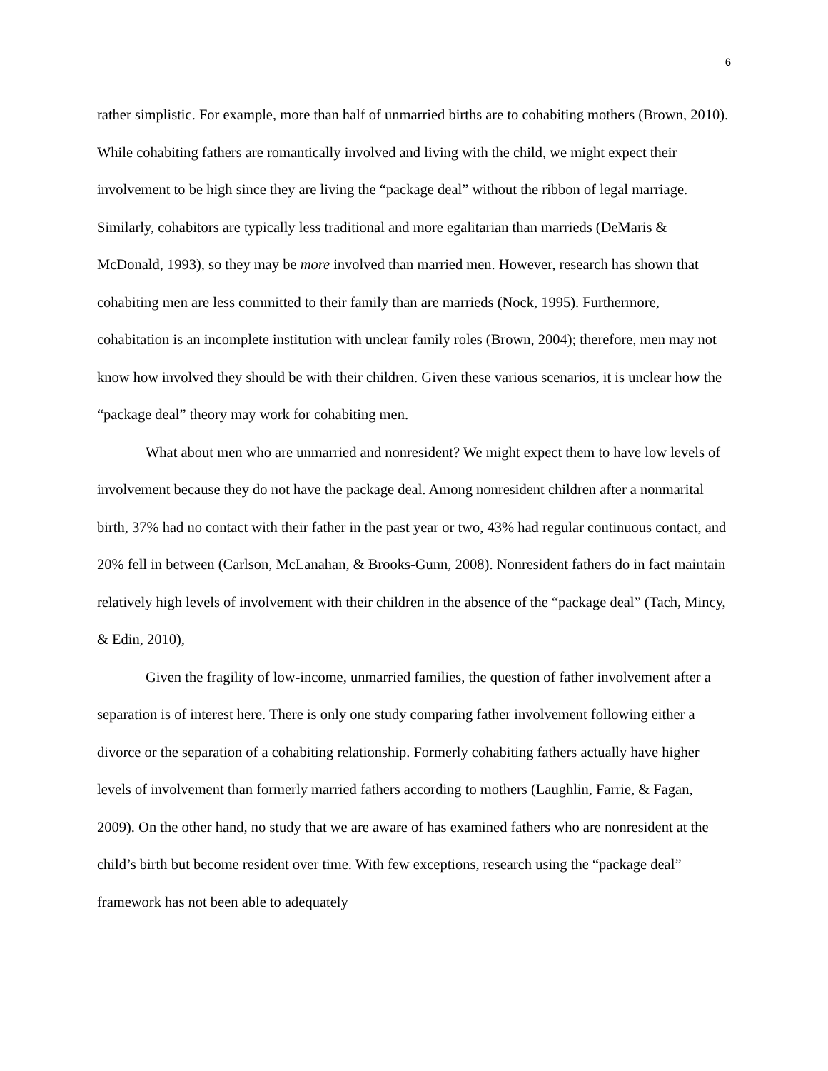6
rather simplistic. For example, more than half of unmarried births are to cohabiting mothers (Brown, 2010). While cohabiting fathers are romantically involved and living with the child, we might expect their involvement to be high since they are living the “package deal” without the ribbon of legal marriage. Similarly, cohabitors are typically less traditional and more egalitarian than marrieds (DeMaris & McDonald, 1993), so they may be more involved than married men. However, research has shown that cohabiting men are less committed to their family than are marrieds (Nock, 1995). Furthermore, cohabitation is an incomplete institution with unclear family roles (Brown, 2004); therefore, men may not know how involved they should be with their children. Given these various scenarios, it is unclear how the “package deal” theory may work for cohabiting men.
What about men who are unmarried and nonresident? We might expect them to have low levels of involvement because they do not have the package deal. Among nonresident children after a nonmarital birth, 37% had no contact with their father in the past year or two, 43% had regular continuous contact, and 20% fell in between (Carlson, McLanahan, & Brooks-Gunn, 2008). Nonresident fathers do in fact maintain relatively high levels of involvement with their children in the absence of the “package deal” (Tach, Mincy, & Edin, 2010),
Given the fragility of low-income, unmarried families, the question of father involvement after a separation is of interest here. There is only one study comparing father involvement following either a divorce or the separation of a cohabiting relationship. Formerly cohabiting fathers actually have higher levels of involvement than formerly married fathers according to mothers (Laughlin, Farrie, & Fagan, 2009). On the other hand, no study that we are aware of has examined fathers who are nonresident at the child’s birth but become resident over time. With few exceptions, research using the “package deal” framework has not been able to adequately